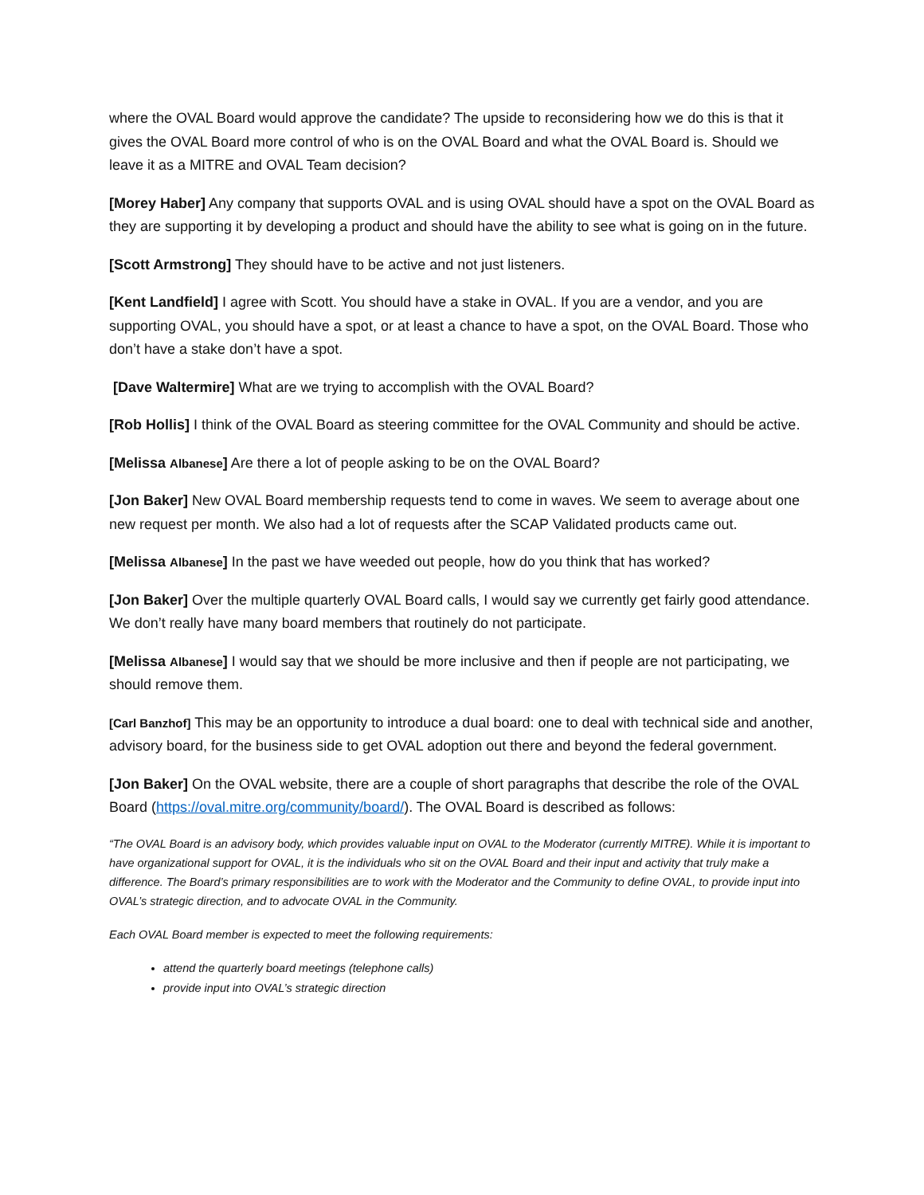where the OVAL Board would approve the candidate? The upside to reconsidering how we do this is that it gives the OVAL Board more control of who is on the OVAL Board and what the OVAL Board is. Should we leave it as a MITRE and OVAL Team decision?
[Morey Haber] Any company that supports OVAL and is using OVAL should have a spot on the OVAL Board as they are supporting it by developing a product and should have the ability to see what is going on in the future.
[Scott Armstrong] They should have to be active and not just listeners.
[Kent Landfield] I agree with Scott. You should have a stake in OVAL. If you are a vendor, and you are supporting OVAL, you should have a spot, or at least a chance to have a spot, on the OVAL Board. Those who don’t have a stake don’t have a spot.
[Dave Waltermire] What are we trying to accomplish with the OVAL Board?
[Rob Hollis] I think of the OVAL Board as steering committee for the OVAL Community and should be active.
[Melissa Albanese] Are there a lot of people asking to be on the OVAL Board?
[Jon Baker] New OVAL Board membership requests tend to come in waves. We seem to average about one new request per month. We also had a lot of requests after the SCAP Validated products came out.
[Melissa Albanese] In the past we have weeded out people, how do you think that has worked?
[Jon Baker] Over the multiple quarterly OVAL Board calls, I would say we currently get fairly good attendance. We don’t really have many board members that routinely do not participate.
[Melissa Albanese] I would say that we should be more inclusive and then if people are not participating, we should remove them.
[Carl Banzhof] This may be an opportunity to introduce a dual board: one to deal with technical side and another, advisory board, for the business side to get OVAL adoption out there and beyond the federal government.
[Jon Baker] On the OVAL website, there are a couple of short paragraphs that describe the role of the OVAL Board (https://oval.mitre.org/community/board/). The OVAL Board is described as follows:
“The OVAL Board is an advisory body, which provides valuable input on OVAL to the Moderator (currently MITRE). While it is important to have organizational support for OVAL, it is the individuals who sit on the OVAL Board and their input and activity that truly make a difference. The Board’s primary responsibilities are to work with the Moderator and the Community to define OVAL, to provide input into OVAL’s strategic direction, and to advocate OVAL in the Community.
Each OVAL Board member is expected to meet the following requirements:
attend the quarterly board meetings (telephone calls)
provide input into OVAL’s strategic direction